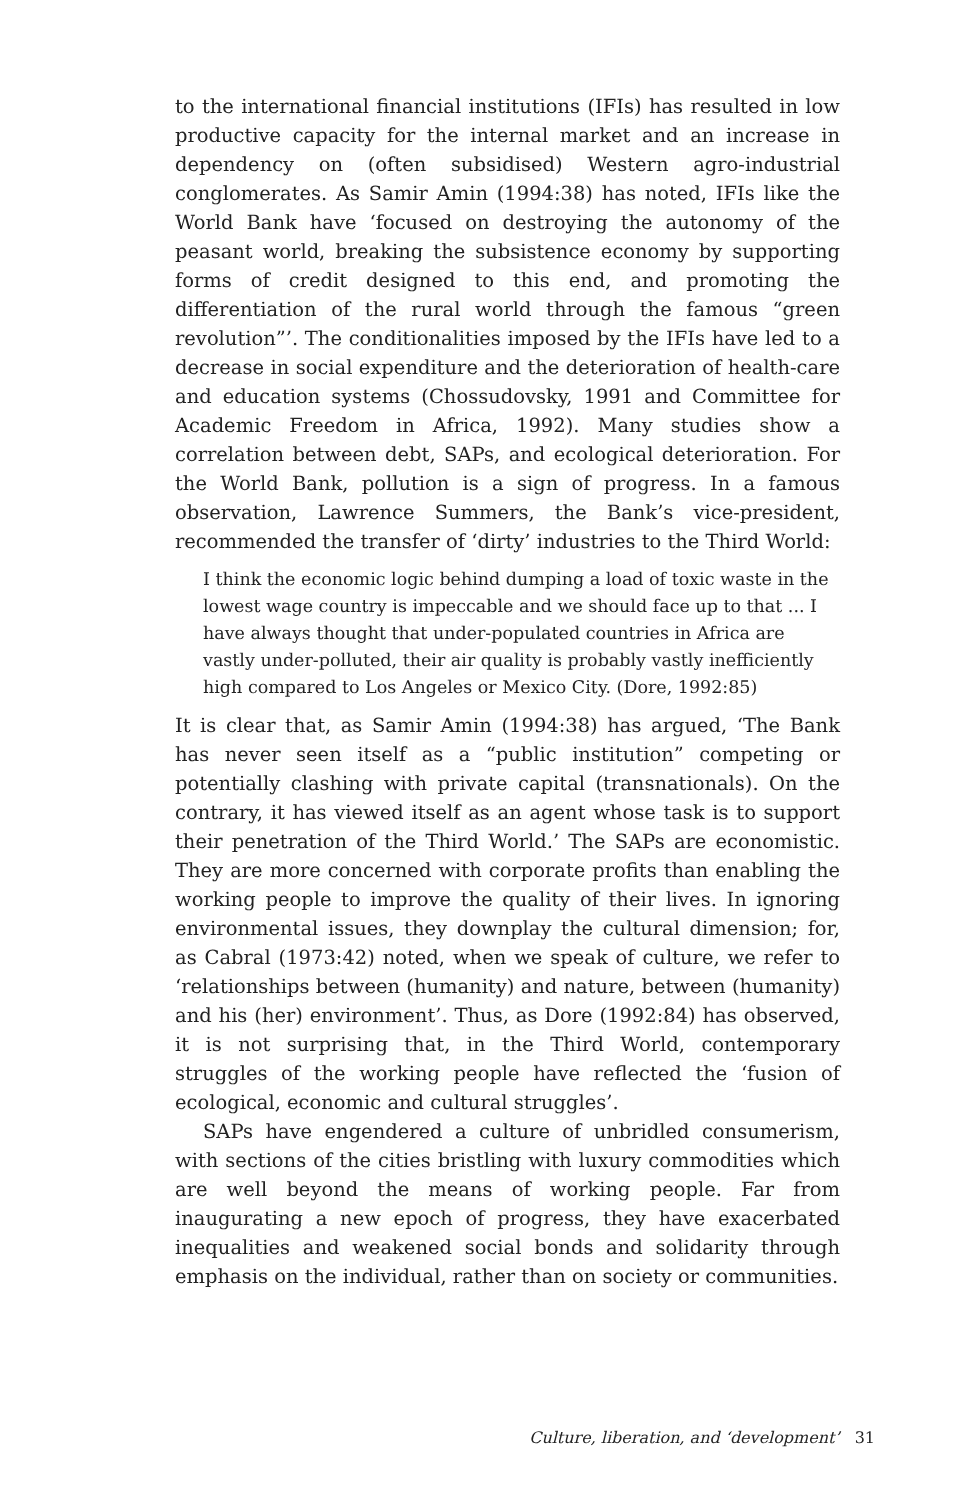to the international financial institutions (IFIs) has resulted in low productive capacity for the internal market and an increase in dependency on (often subsidised) Western agro-industrial conglomerates. As Samir Amin (1994:38) has noted, IFIs like the World Bank have ‘focused on destroying the autonomy of the peasant world, breaking the subsistence economy by supporting forms of credit designed to this end, and promoting the differentiation of the rural world through the famous “green revolution”’. The conditionalities imposed by the IFIs have led to a decrease in social expenditure and the deterioration of health-care and education systems (Chossudovsky, 1991 and Committee for Academic Freedom in Africa, 1992). Many studies show a correlation between debt, SAPs, and ecological deterioration. For the World Bank, pollution is a sign of progress. In a famous observation, Lawrence Summers, the Bank’s vice-president, recommended the transfer of ‘dirty’ industries to the Third World:
I think the economic logic behind dumping a load of toxic waste in the lowest wage country is impeccable and we should face up to that ... I have always thought that under-populated countries in Africa are vastly under-polluted, their air quality is probably vastly inefficiently high compared to Los Angeles or Mexico City. (Dore, 1992:85)
It is clear that, as Samir Amin (1994:38) has argued, ‘The Bank has never seen itself as a “public institution” competing or potentially clashing with private capital (transnationals). On the contrary, it has viewed itself as an agent whose task is to support their penetration of the Third World.’ The SAPs are economistic. They are more concerned with corporate profits than enabling the working people to improve the quality of their lives. In ignoring environmental issues, they downplay the cultural dimension; for, as Cabral (1973:42) noted, when we speak of culture, we refer to ‘relationships between (humanity) and nature, between (humanity) and his (her) environment’. Thus, as Dore (1992:84) has observed, it is not surprising that, in the Third World, contemporary struggles of the working people have reflected the ‘fusion of ecological, economic and cultural struggles’.
SAPs have engendered a culture of unbridled consumerism, with sections of the cities bristling with luxury commodities which are well beyond the means of working people. Far from inaugurating a new epoch of progress, they have exacerbated inequalities and weakened social bonds and solidarity through emphasis on the individual, rather than on society or communities.
Culture, liberation, and ‘development’ 31